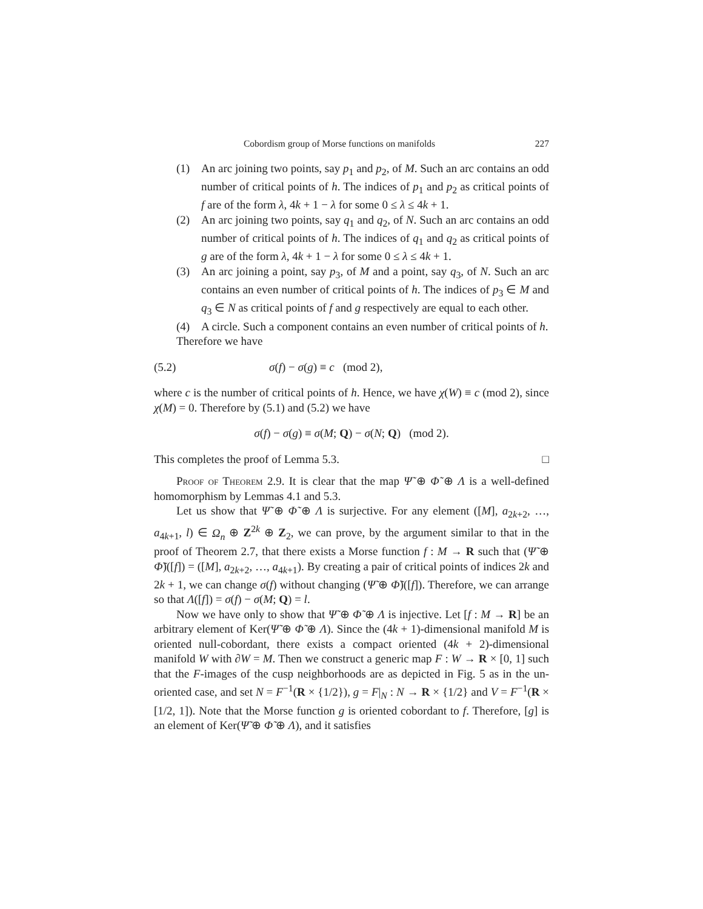Cobordism group of Morse functions on manifolds 227
(1) An arc joining two points, say p<sub>1</sub> and p<sub>2</sub>, of M. Such an arc contains an odd number of critical points of h. The indices of p<sub>1</sub> and p<sub>2</sub> as critical points of f are of the form λ, 4k + 1 − λ for some 0 ≤ λ ≤ 4k + 1.
(2) An arc joining two points, say q<sub>1</sub> and q<sub>2</sub>, of N. Such an arc contains an odd number of critical points of h. The indices of q<sub>1</sub> and q<sub>2</sub> as critical points of g are of the form λ, 4k + 1 − λ for some 0 ≤ λ ≤ 4k + 1.
(3) An arc joining a point, say p<sub>3</sub>, of M and a point, say q<sub>3</sub>, of N. Such an arc contains an even number of critical points of h. The indices of p<sub>3</sub> ∈ M and q<sub>3</sub> ∈ N as critical points of f and g respectively are equal to each other.
(4) A circle. Such a component contains an even number of critical points of h.
Therefore we have
(5.2) σ(f) − σ(g) ≡ c (mod 2),
where c is the number of critical points of h. Hence, we have χ(W) ≡ c (mod 2), since χ(M) = 0. Therefore by (5.1) and (5.2) we have
σ(f) − σ(g) ≡ σ(M; Q) − σ(N; Q) (mod 2).
This completes the proof of Lemma 5.3. □
Proof of Theorem 2.9. It is clear that the map Ψ̃ ⊕ Φ̃ ⊕ Λ is a well-defined homomorphism by Lemmas 4.1 and 5.3.
Let us show that Ψ̃ ⊕ Φ̃ ⊕ Λ is surjective. For any element ([M], a<sub>2k+2</sub>, …, a<sub>4k+1</sub>, l) ∈ Ω<sub>n</sub> ⊕ Z<sup>2k</sup> ⊕ Z<sub>2</sub>, we can prove, by the argument similar to that in the proof of Theorem 2.7, that there exists a Morse function f : M → R such that (Ψ̃ ⊕ Φ̃)([f]) = ([M], a<sub>2k+2</sub>, …, a<sub>4k+1</sub>). By creating a pair of critical points of indices 2k and 2k + 1, we can change σ(f) without changing (Ψ̃ ⊕ Φ̃)([f]). Therefore, we can arrange so that Λ([f]) = σ(f) − σ(M; Q) = l.
Now we have only to show that Ψ̃ ⊕ Φ̃ ⊕ Λ is injective. Let [f : M → R] be an arbitrary element of Ker(Ψ̃ ⊕ Φ̃ ⊕ Λ). Since the (4k + 1)-dimensional manifold M is oriented null-cobordant, there exists a compact oriented (4k + 2)-dimensional manifold W with ∂W = M. Then we construct a generic map F : W → R × [0, 1] such that the F-images of the cusp neighborhoods are as depicted in Fig. 5 as in the un-oriented case, and set N = F<sup>−1</sup>(R × {1/2}), g = F|<sub>N</sub> : N → R × {1/2} and V = F<sup>−1</sup>(R × [1/2, 1]). Note that the Morse function g is oriented cobordant to f. Therefore, [g] is an element of Ker(Ψ̃ ⊕ Φ̃ ⊕ Λ), and it satisfies